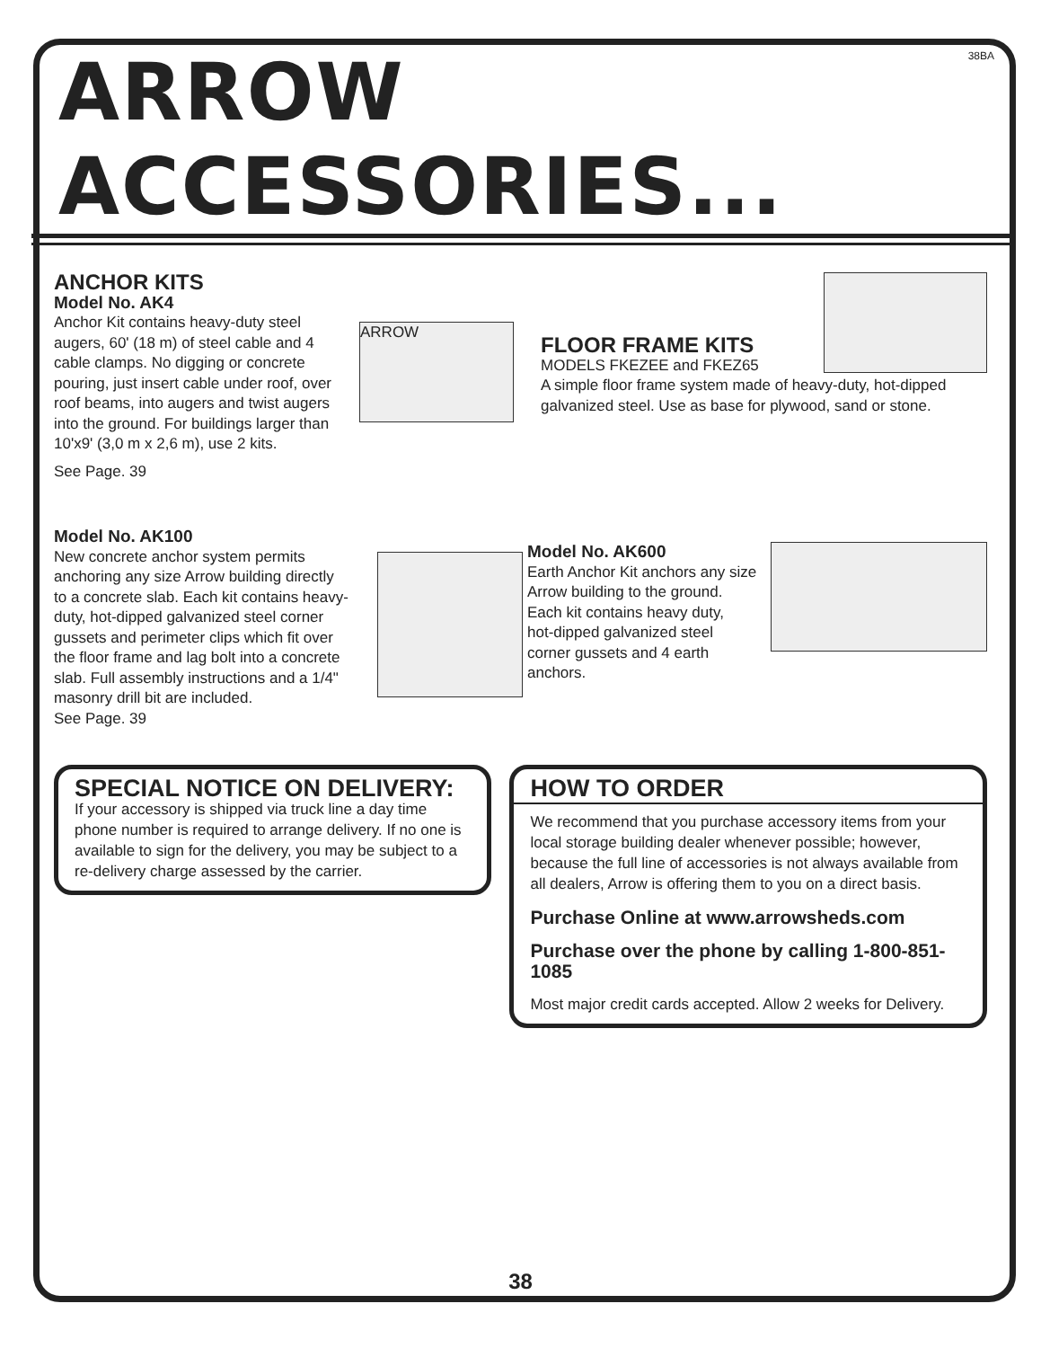38BA
ARROW ACCESSORIES...
ANCHOR KITS
Model No. AK4
Anchor Kit contains heavy-duty steel augers, 60' (18 m) of steel cable and 4 cable clamps. No digging or concrete pouring, just insert cable under roof, over roof beams, into augers and twist augers into the ground. For buildings larger than 10'x9' (3,0 m x 2,6 m), use 2 kits.
ARROW
See Page. 39
Model No. AK100
New concrete anchor system permits anchoring any size Arrow building directly to a concrete slab. Each kit contains heavy-duty, hot-dipped galvanized steel corner gussets and perimeter clips which fit over the floor frame and lag bolt into a concrete slab. Full assembly instructions and a 1/4" masonry drill bit are included.
See Page. 39
FLOOR FRAME KITS
MODELS FKEZEE and FKEZ65
A simple floor frame system made of heavy-duty, hot-dipped galvanized steel. Use as base for plywood, sand or stone.
Model No. AK600
Earth Anchor Kit anchors any size
Arrow building to the ground.
Each kit contains heavy duty,
hot-dipped galvanized steel
corner gussets and 4 earth anchors.
SPECIAL NOTICE ON DELIVERY:
If your accessory is shipped via truck line a day time phone number is required to arrange delivery. If no one is available to sign for the delivery, you may be subject to a re-delivery charge assessed by the carrier.
HOW TO ORDER
We recommend that you purchase accessory items from your local storage building dealer whenever possible; however, because the full line of accessories is not always available from all dealers, Arrow is offering them to you on a direct basis.
Purchase Online at www.arrowsheds.com
Purchase over the phone by calling 1-800-851-1085
Most major credit cards accepted. Allow 2 weeks for Delivery.
38